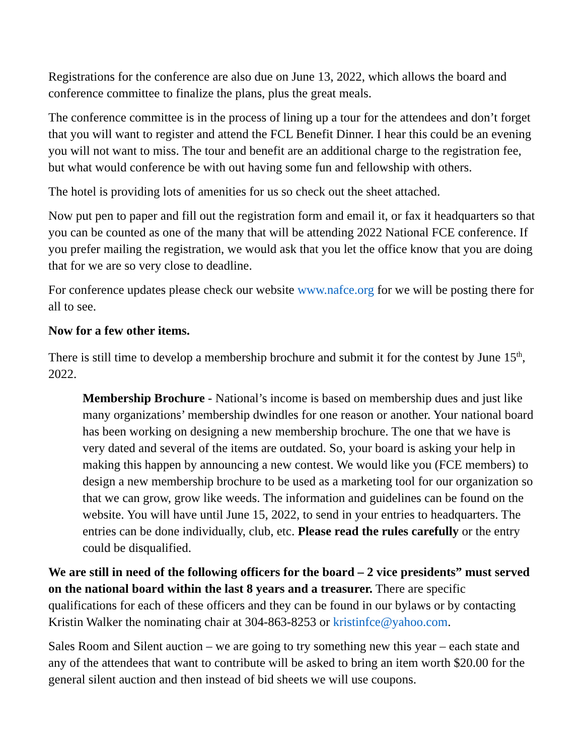Registrations for the conference are also due on June 13, 2022, which allows the board and conference committee to finalize the plans, plus the great meals.
The conference committee is in the process of lining up a tour for the attendees and don’t forget that you will want to register and attend the FCL Benefit Dinner. I hear this could be an evening you will not want to miss. The tour and benefit are an additional charge to the registration fee, but what would conference be with out having some fun and fellowship with others.
The hotel is providing lots of amenities for us so check out the sheet attached.
Now put pen to paper and fill out the registration form and email it, or fax it headquarters so that you can be counted as one of the many that will be attending 2022 National FCE conference. If you prefer mailing the registration, we would ask that you let the office know that you are doing that for we are so very close to deadline.
For conference updates please check our website www.nafce.org for we will be posting there for all to see.
Now for a few other items.
There is still time to develop a membership brochure and submit it for the contest by June 15<sup>th</sup>, 2022.
Membership Brochure - National’s income is based on membership dues and just like many organizations’ membership dwindles for one reason or another. Your national board has been working on designing a new membership brochure. The one that we have is very dated and several of the items are outdated. So, your board is asking your help in making this happen by announcing a new contest. We would like you (FCE members) to design a new membership brochure to be used as a marketing tool for our organization so that we can grow, grow like weeds. The information and guidelines can be found on the website. You will have until June 15, 2022, to send in your entries to headquarters. The entries can be done individually, club, etc. Please read the rules carefully or the entry could be disqualified.
We are still in need of the following officers for the board – 2 vice presidents” must served on the national board within the last 8 years and a treasurer. There are specific qualifications for each of these officers and they can be found in our bylaws or by contacting Kristin Walker the nominating chair at 304-863-8253 or kristinfce@yahoo.com.
Sales Room and Silent auction – we are going to try something new this year – each state and any of the attendees that want to contribute will be asked to bring an item worth $20.00 for the general silent auction and then instead of bid sheets we will use coupons.